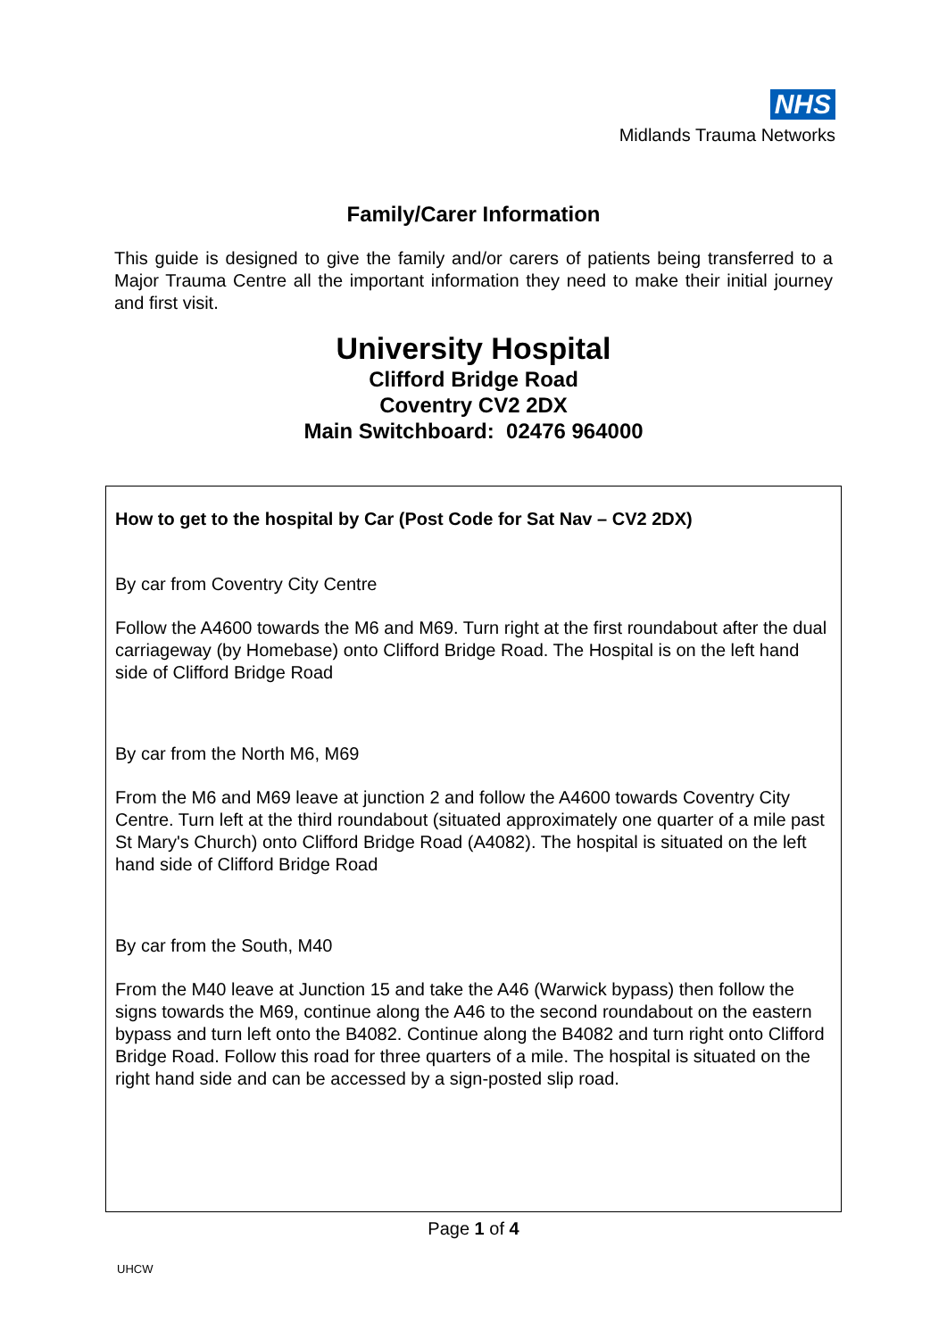NHS
Midlands Trauma Networks
Family/Carer Information
This guide is designed to give the family and/or carers of patients being transferred to a Major Trauma Centre all the important information they need to make their initial journey and first visit.
University Hospital
Clifford Bridge Road
Coventry CV2 2DX
Main Switchboard: 02476 964000
How to get to the hospital by Car (Post Code for Sat Nav – CV2 2DX)
By car from Coventry City Centre
Follow the A4600 towards the M6 and M69. Turn right at the first roundabout after the dual carriageway (by Homebase) onto Clifford Bridge Road. The Hospital is on the left hand side of Clifford Bridge Road
By car from the North M6, M69
From the M6 and M69 leave at junction 2 and follow the A4600 towards Coventry City Centre. Turn left at the third roundabout (situated approximately one quarter of a mile past St Mary's Church) onto Clifford Bridge Road (A4082). The hospital is situated on the left hand side of Clifford Bridge Road
By car from the South, M40
From the M40 leave at Junction 15 and take the A46 (Warwick bypass) then follow the signs towards the M69, continue along the A46 to the second roundabout on the eastern bypass and turn left onto the B4082. Continue along the B4082 and turn right onto Clifford Bridge Road. Follow this road for three quarters of a mile. The hospital is situated on the right hand side and can be accessed by a sign-posted slip road.
Page 1 of 4
UHCW